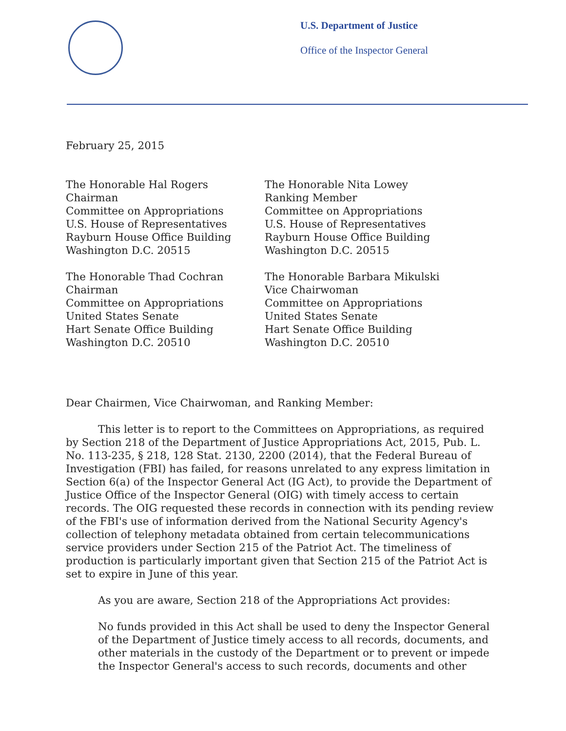U.S. Department of Justice
Office of the Inspector General
February 25, 2015
The Honorable Hal Rogers
Chairman
Committee on Appropriations
U.S. House of Representatives
Rayburn House Office Building
Washington D.C. 20515
The Honorable Nita Lowey
Ranking Member
Committee on Appropriations
U.S. House of Representatives
Rayburn House Office Building
Washington D.C. 20515
The Honorable Thad Cochran
Chairman
Committee on Appropriations
United States Senate
Hart Senate Office Building
Washington D.C. 20510
The Honorable Barbara Mikulski
Vice Chairwoman
Committee on Appropriations
United States Senate
Hart Senate Office Building
Washington D.C. 20510
Dear Chairmen, Vice Chairwoman, and Ranking Member:
This letter is to report to the Committees on Appropriations, as required by Section 218 of the Department of Justice Appropriations Act, 2015, Pub. L. No. 113-235, § 218, 128 Stat. 2130, 2200 (2014), that the Federal Bureau of Investigation (FBI) has failed, for reasons unrelated to any express limitation in Section 6(a) of the Inspector General Act (IG Act), to provide the Department of Justice Office of the Inspector General (OIG) with timely access to certain records. The OIG requested these records in connection with its pending review of the FBI's use of information derived from the National Security Agency's collection of telephony metadata obtained from certain telecommunications service providers under Section 215 of the Patriot Act. The timeliness of production is particularly important given that Section 215 of the Patriot Act is set to expire in June of this year.
As you are aware, Section 218 of the Appropriations Act provides:
No funds provided in this Act shall be used to deny the Inspector General of the Department of Justice timely access to all records, documents, and other materials in the custody of the Department or to prevent or impede the Inspector General's access to such records, documents and other